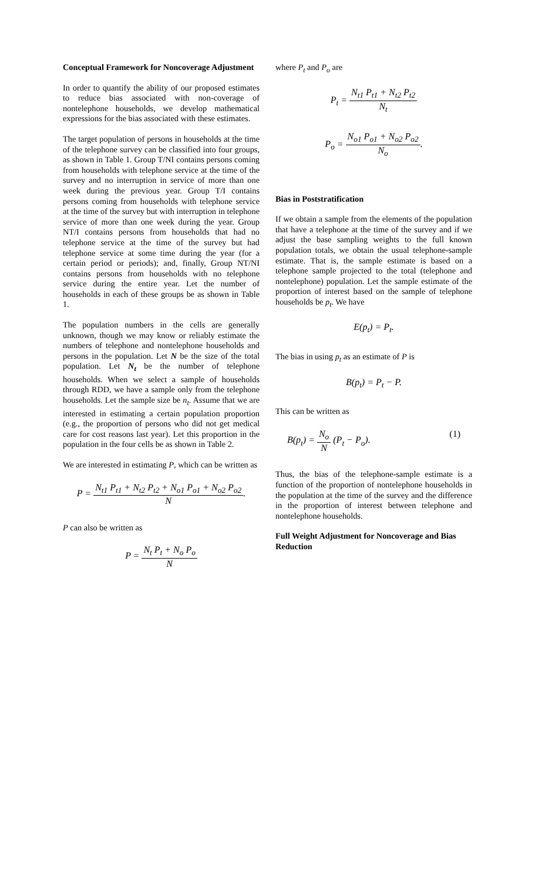Conceptual Framework for Noncoverage Adjustment
In order to quantify the ability of our proposed estimates to reduce bias associated with non-coverage of nontelephone households, we develop mathematical expressions for the bias associated with these estimates.
The target population of persons in households at the time of the telephone survey can be classified into four groups, as shown in Table 1. Group T/NI contains persons coming from households with telephone service at the time of the survey and no interruption in service of more than one week during the previous year. Group T/I contains persons coming from households with telephone service at the time of the survey but with interruption in telephone service of more than one week during the year. Group NT/I contains persons from households that had no telephone service at the time of the survey but had telephone service at some time during the year (for a certain period or periods); and, finally, Group NT/NI contains persons from households with no telephone service during the entire year. Let the number of households in each of these groups be as shown in Table 1.
The population numbers in the cells are generally unknown, though we may know or reliably estimate the numbers of telephone and nontelephone households and persons in the population. Let N be the size of the total population. Let N<sub>t</sub> be the number of telephone households. When we select a sample of households through RDD, we have a sample only from the telephone households. Let the sample size be n<sub>t</sub>. Assume that we are interested in estimating a certain population proportion (e.g., the proportion of persons who did not get medical care for cost reasons last year). Let this proportion in the population in the four cells be as shown in Table 2.
We are interested in estimating P, which can be written as
P = N<sub>t1</sub> P<sub>t1</sub> + N<sub>t2</sub> P<sub>t2</sub> + N<sub>o1</sub> P<sub>o1</sub> + N<sub>o2</sub> P<sub>o2</sub> N.
P can also be written as
P = N<sub>t</sub> P<sub>t</sub> + N<sub>o</sub> P<sub>o</sub> N
where P<sub>t</sub> and P<sub>o</sub> are
P<sub>t</sub> = N<sub>t1</sub> P<sub>t1</sub> + N<sub>t2</sub> P<sub>t2</sub> N<sub>t</sub>
P<sub>o</sub> = N<sub>o1</sub> P<sub>o1</sub> + N<sub>o2</sub> P<sub>o2</sub> N<sub>o</sub>.
Bias in Poststratification
If we obtain a sample from the elements of the population that have a telephone at the time of the survey and if we adjust the base sampling weights to the full known population totals, we obtain the usual telephone-sample estimate. That is, the sample estimate is based on a telephone sample projected to the total (telephone and nontelephone) population. Let the sample estimate of the proportion of interest based on the sample of telephone households be p<sub>t</sub>. We have
E(p<sub>t</sub>) = P<sub>t</sub>.
The bias in using p<sub>t</sub> as an estimate of P is
B(p<sub>t</sub>) = P<sub>t</sub> − P.
This can be written as
B(p<sub>t</sub>) = N<sub>o</sub> N (P<sub>t</sub> − P<sub>o</sub>). (1)
Thus, the bias of the telephone-sample estimate is a function of the proportion of nontelephone households in the population at the time of the survey and the difference in the proportion of interest between telephone and nontelephone households.
Full Weight Adjustment for Noncoverage and Bias Reduction